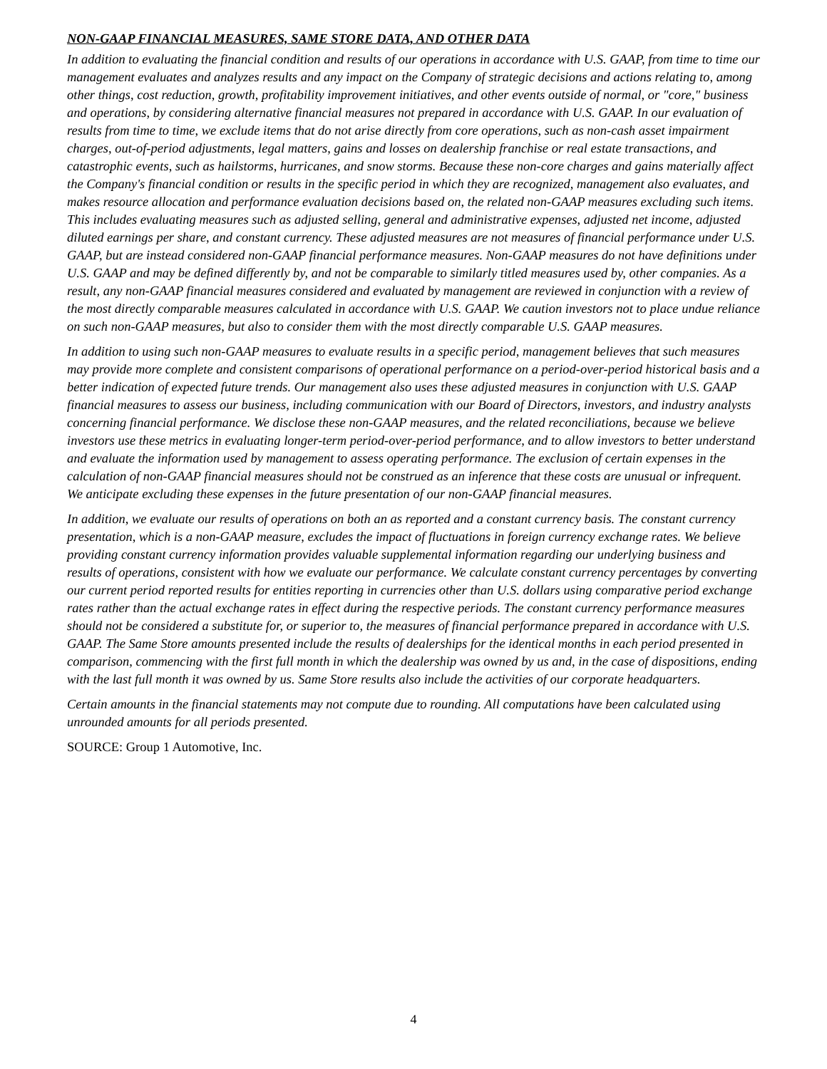NON-GAAP FINANCIAL MEASURES, SAME STORE DATA, AND OTHER DATA
In addition to evaluating the financial condition and results of our operations in accordance with U.S. GAAP, from time to time our management evaluates and analyzes results and any impact on the Company of strategic decisions and actions relating to, among other things, cost reduction, growth, profitability improvement initiatives, and other events outside of normal, or "core," business and operations, by considering alternative financial measures not prepared in accordance with U.S. GAAP. In our evaluation of results from time to time, we exclude items that do not arise directly from core operations, such as non-cash asset impairment charges, out-of-period adjustments, legal matters, gains and losses on dealership franchise or real estate transactions, and catastrophic events, such as hailstorms, hurricanes, and snow storms. Because these non-core charges and gains materially affect the Company's financial condition or results in the specific period in which they are recognized, management also evaluates, and makes resource allocation and performance evaluation decisions based on, the related non-GAAP measures excluding such items. This includes evaluating measures such as adjusted selling, general and administrative expenses, adjusted net income, adjusted diluted earnings per share, and constant currency. These adjusted measures are not measures of financial performance under U.S. GAAP, but are instead considered non-GAAP financial performance measures. Non-GAAP measures do not have definitions under U.S. GAAP and may be defined differently by, and not be comparable to similarly titled measures used by, other companies. As a result, any non-GAAP financial measures considered and evaluated by management are reviewed in conjunction with a review of the most directly comparable measures calculated in accordance with U.S. GAAP. We caution investors not to place undue reliance on such non-GAAP measures, but also to consider them with the most directly comparable U.S. GAAP measures.
In addition to using such non-GAAP measures to evaluate results in a specific period, management believes that such measures may provide more complete and consistent comparisons of operational performance on a period-over-period historical basis and a better indication of expected future trends. Our management also uses these adjusted measures in conjunction with U.S. GAAP financial measures to assess our business, including communication with our Board of Directors, investors, and industry analysts concerning financial performance. We disclose these non-GAAP measures, and the related reconciliations, because we believe investors use these metrics in evaluating longer-term period-over-period performance, and to allow investors to better understand and evaluate the information used by management to assess operating performance. The exclusion of certain expenses in the calculation of non-GAAP financial measures should not be construed as an inference that these costs are unusual or infrequent. We anticipate excluding these expenses in the future presentation of our non-GAAP financial measures.
In addition, we evaluate our results of operations on both an as reported and a constant currency basis. The constant currency presentation, which is a non-GAAP measure, excludes the impact of fluctuations in foreign currency exchange rates. We believe providing constant currency information provides valuable supplemental information regarding our underlying business and results of operations, consistent with how we evaluate our performance. We calculate constant currency percentages by converting our current period reported results for entities reporting in currencies other than U.S. dollars using comparative period exchange rates rather than the actual exchange rates in effect during the respective periods. The constant currency performance measures should not be considered a substitute for, or superior to, the measures of financial performance prepared in accordance with U.S. GAAP. The Same Store amounts presented include the results of dealerships for the identical months in each period presented in comparison, commencing with the first full month in which the dealership was owned by us and, in the case of dispositions, ending with the last full month it was owned by us. Same Store results also include the activities of our corporate headquarters.
Certain amounts in the financial statements may not compute due to rounding. All computations have been calculated using unrounded amounts for all periods presented.
SOURCE: Group 1 Automotive, Inc.
4